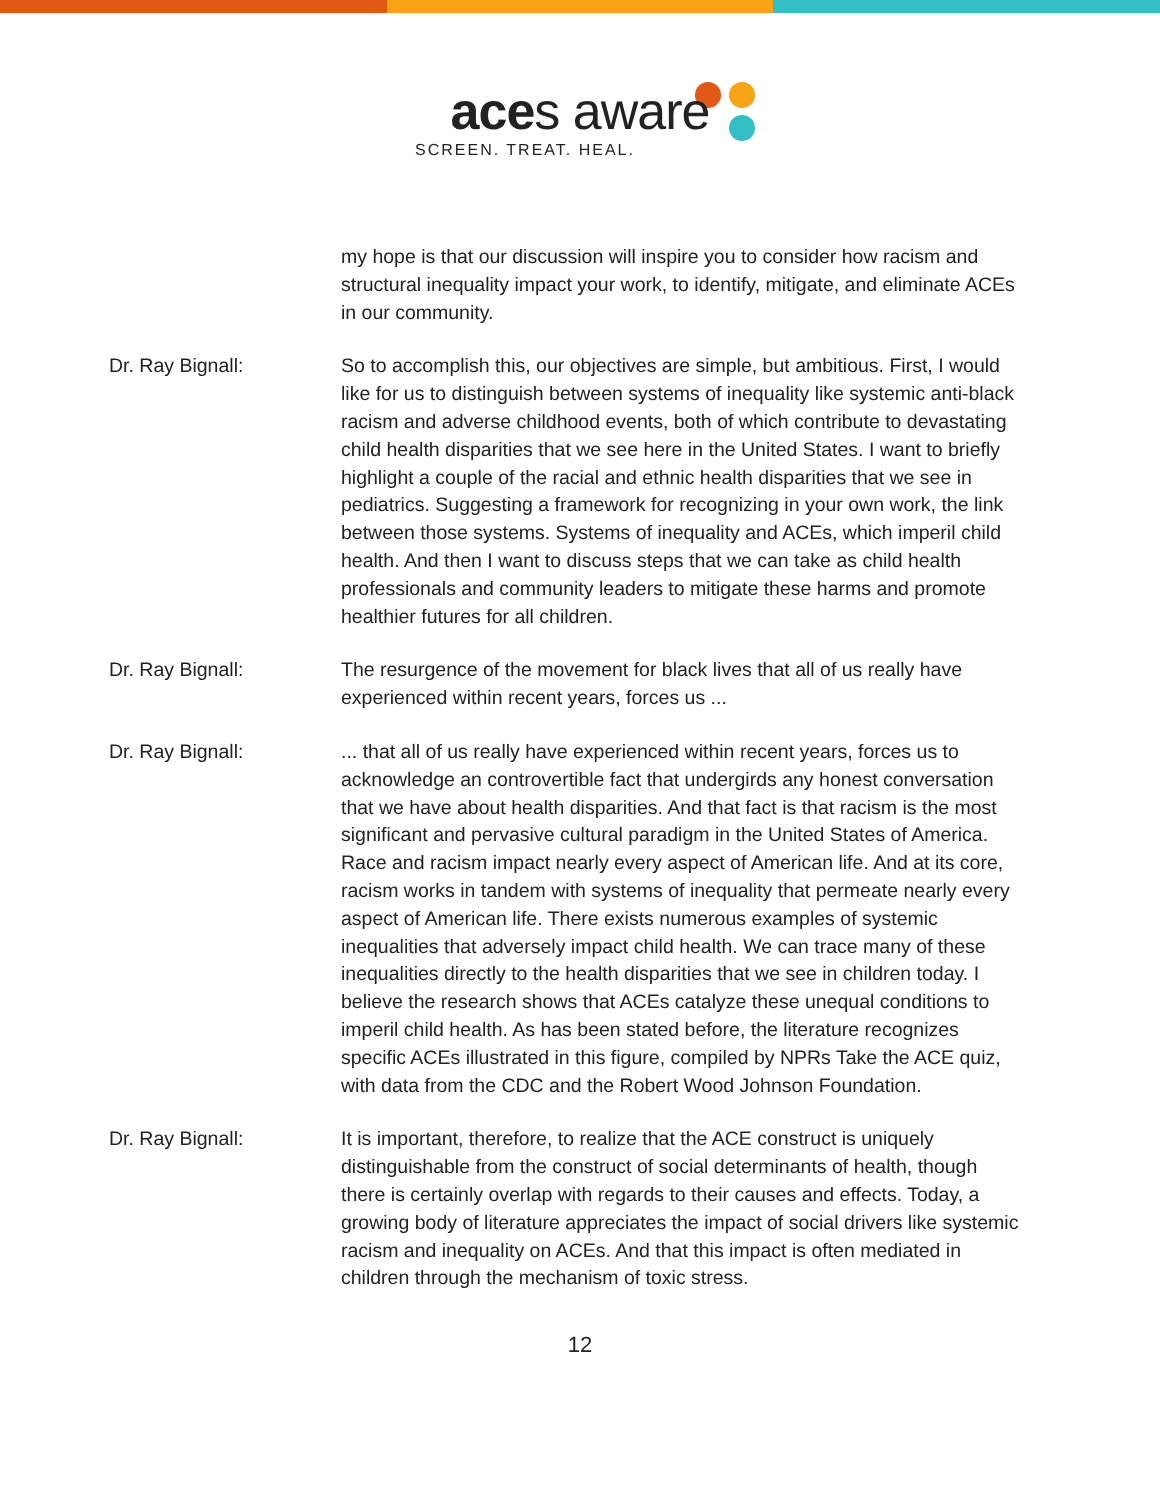aces aware
SCREEN. TREAT. HEAL.
my hope is that our discussion will inspire you to consider how racism and structural inequality impact your work, to identify, mitigate, and eliminate ACEs in our community.
Dr. Ray Bignall: So to accomplish this, our objectives are simple, but ambitious. First, I would like for us to distinguish between systems of inequality like systemic anti-black racism and adverse childhood events, both of which contribute to devastating child health disparities that we see here in the United States. I want to briefly highlight a couple of the racial and ethnic health disparities that we see in pediatrics. Suggesting a framework for recognizing in your own work, the link between those systems. Systems of inequality and ACEs, which imperil child health. And then I want to discuss steps that we can take as child health professionals and community leaders to mitigate these harms and promote healthier futures for all children.
Dr. Ray Bignall: The resurgence of the movement for black lives that all of us really have experienced within recent years, forces us ...
Dr. Ray Bignall: ... that all of us really have experienced within recent years, forces us to acknowledge an controvertible fact that undergirds any honest conversation that we have about health disparities. And that fact is that racism is the most significant and pervasive cultural paradigm in the United States of America. Race and racism impact nearly every aspect of American life. And at its core, racism works in tandem with systems of inequality that permeate nearly every aspect of American life. There exists numerous examples of systemic inequalities that adversely impact child health. We can trace many of these inequalities directly to the health disparities that we see in children today. I believe the research shows that ACEs catalyze these unequal conditions to imperil child health. As has been stated before, the literature recognizes specific ACEs illustrated in this figure, compiled by NPRs Take the ACE quiz, with data from the CDC and the Robert Wood Johnson Foundation.
Dr. Ray Bignall: It is important, therefore, to realize that the ACE construct is uniquely distinguishable from the construct of social determinants of health, though there is certainly overlap with regards to their causes and effects. Today, a growing body of literature appreciates the impact of social drivers like systemic racism and inequality on ACEs. And that this impact is often mediated in children through the mechanism of toxic stress.
12